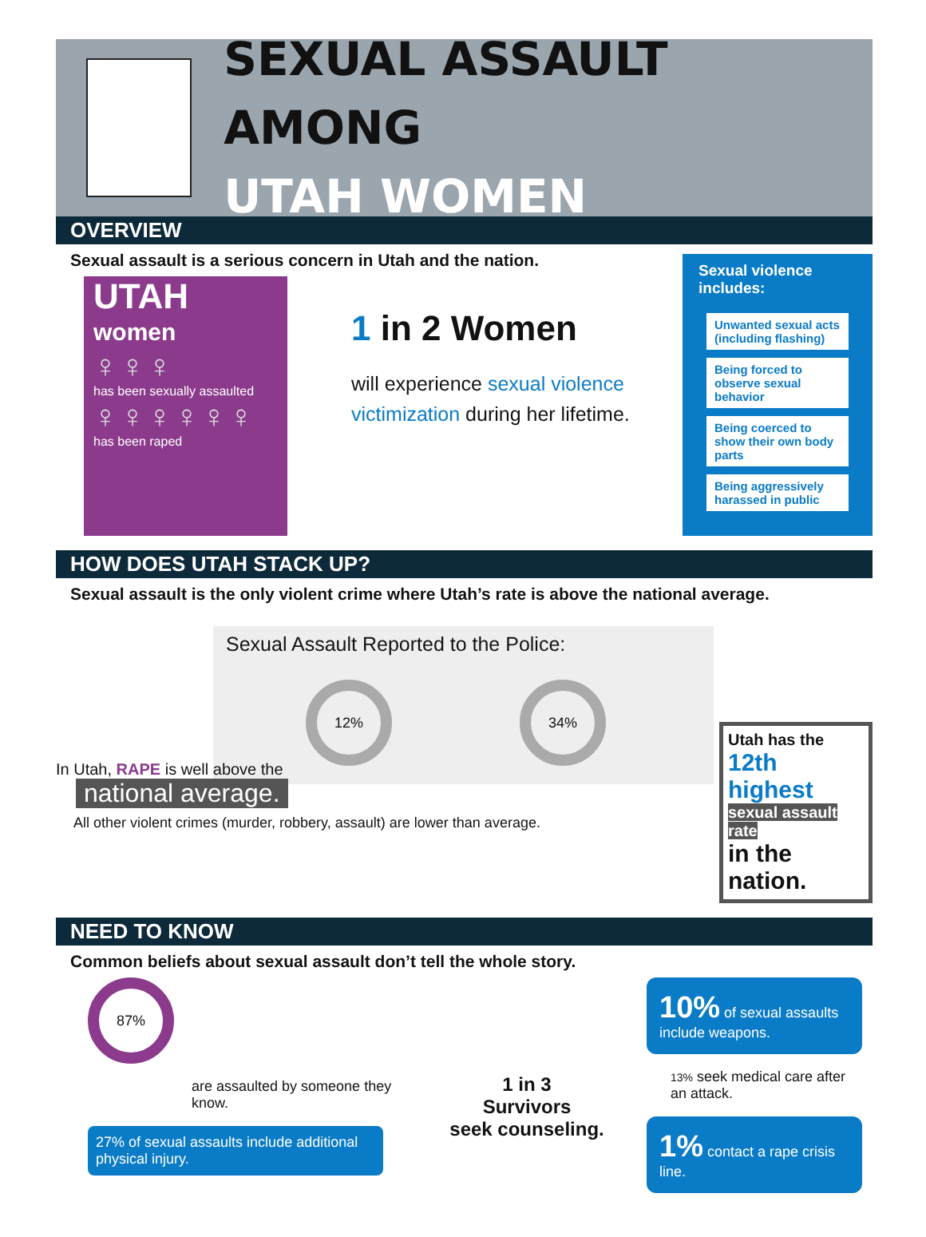SEXUAL ASSAULT AMONG
UTAH WOMEN
OVERVIEW
Sexual assault is a serious concern in Utah and the nation.
UTAH
women
♀♀♀
has been sexually assaulted
♀♀♀♀♀♀
has been raped
1 in 2 Women
will experience sexual violence victimization during her lifetime.
Sexual violence includes:
Unwanted sexual acts (including flashing)
Being forced to observe sexual behavior
Being coerced to show their own body parts
Being aggressively harassed in public
HOW DOES UTAH STACK UP?
Sexual assault is the only violent crime where Utah’s rate is above the national average.
Sexual Assault Reported to the Police:
12% 34%
In Utah, RAPE is well above the
national average.
All other violent crimes (murder, robbery, assault) are lower than average.
Utah has the
12th highest
sexual assault rate
in the nation.
NEED TO KNOW
Common beliefs about sexual assault don’t tell the whole story.
87%
are assaulted by someone they know.
27% of sexual assaults include additional physical injury.
1 in 3
Survivors
seek counseling.
10% of sexual assaults include weapons.
13% seek medical care after an attack.
1% contact a rape crisis line.